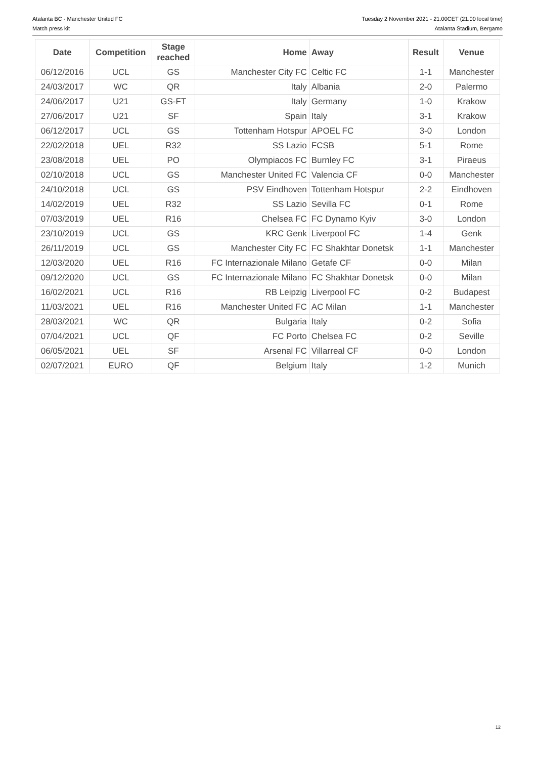Atalanta BC - Manchester United FC
Match press kit
Tuesday 2 November 2021 - 21.00CET (21.00 local time)
Atalanta Stadium, Bergamo
| Date | Competition | Stage reached | Home | Away | Result | Venue |
| --- | --- | --- | --- | --- | --- | --- |
| 06/12/2016 | UCL | GS | Manchester City FC | Celtic FC | 1-1 | Manchester |
| 24/03/2017 | WC | QR | Italy | Albania | 2-0 | Palermo |
| 24/06/2017 | U21 | GS-FT | Italy | Germany | 1-0 | Krakow |
| 27/06/2017 | U21 | SF | Spain | Italy | 3-1 | Krakow |
| 06/12/2017 | UCL | GS | Tottenham Hotspur | APOEL FC | 3-0 | London |
| 22/02/2018 | UEL | R32 | SS Lazio | FCSB | 5-1 | Rome |
| 23/08/2018 | UEL | PO | Olympiacos FC | Burnley FC | 3-1 | Piraeus |
| 02/10/2018 | UCL | GS | Manchester United FC | Valencia CF | 0-0 | Manchester |
| 24/10/2018 | UCL | GS | PSV Eindhoven | Tottenham Hotspur | 2-2 | Eindhoven |
| 14/02/2019 | UEL | R32 | SS Lazio | Sevilla FC | 0-1 | Rome |
| 07/03/2019 | UEL | R16 | Chelsea FC | FC Dynamo Kyiv | 3-0 | London |
| 23/10/2019 | UCL | GS | KRC Genk | Liverpool FC | 1-4 | Genk |
| 26/11/2019 | UCL | GS | Manchester City FC | FC Shakhtar Donetsk | 1-1 | Manchester |
| 12/03/2020 | UEL | R16 | FC Internazionale Milano | Getafe CF | 0-0 | Milan |
| 09/12/2020 | UCL | GS | FC Internazionale Milano | FC Shakhtar Donetsk | 0-0 | Milan |
| 16/02/2021 | UCL | R16 | RB Leipzig | Liverpool FC | 0-2 | Budapest |
| 11/03/2021 | UEL | R16 | Manchester United FC | AC Milan | 1-1 | Manchester |
| 28/03/2021 | WC | QR | Bulgaria | Italy | 0-2 | Sofia |
| 07/04/2021 | UCL | QF | FC Porto | Chelsea FC | 0-2 | Seville |
| 06/05/2021 | UEL | SF | Arsenal FC | Villarreal CF | 0-0 | London |
| 02/07/2021 | EURO | QF | Belgium | Italy | 1-2 | Munich |
12